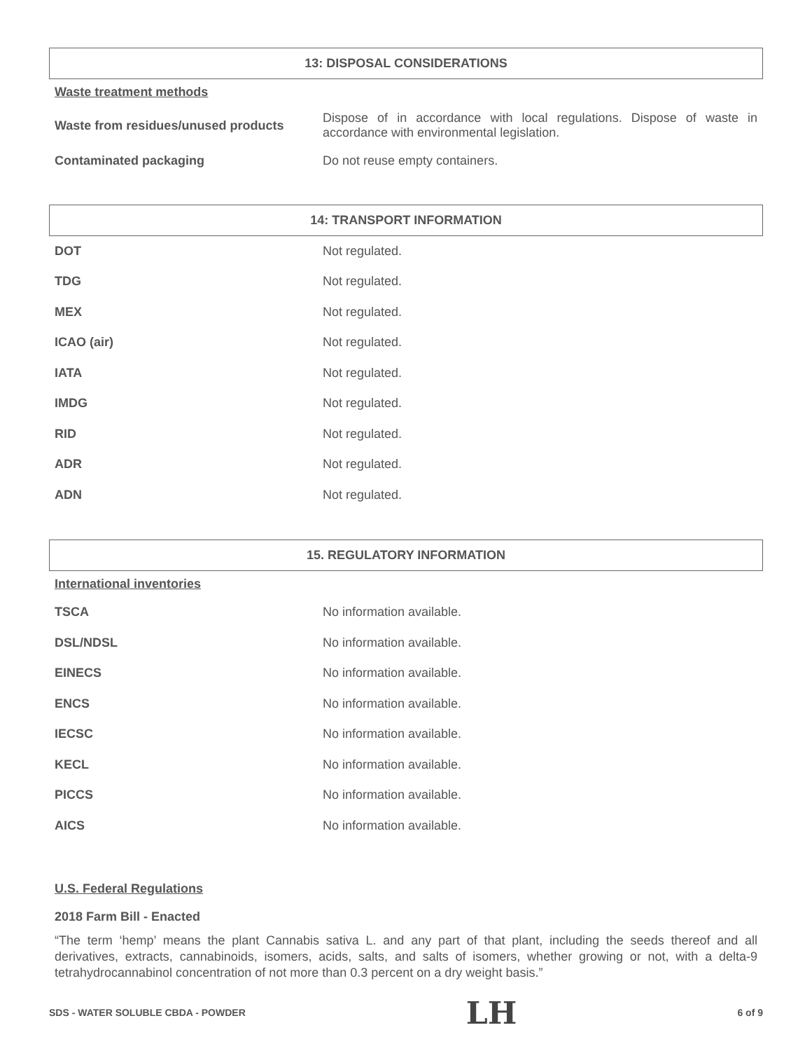13: DISPOSAL CONSIDERATIONS
Waste treatment methods
Waste from residues/unused products
Dispose of in accordance with local regulations. Dispose of waste in accordance with environmental legislation.
Contaminated packaging Do not reuse empty containers.
14: TRANSPORT INFORMATION
DOT Not regulated.
TDG Not regulated.
MEX Not regulated.
ICAO (air) Not regulated.
IATA Not regulated.
IMDG Not regulated.
RID Not regulated.
ADR Not regulated.
ADN Not regulated.
15. REGULATORY INFORMATION
International inventories
TSCA No information available.
DSL/NDSL No information available.
EINECS No information available.
ENCS No information available.
IECSC No information available.
KECL No information available.
PICCS No information available.
AICS No information available.
U.S. Federal Regulations
2018 Farm Bill - Enacted
“The term ‘hemp’ means the plant Cannabis sativa L. and any part of that plant, including the seeds thereof and all derivatives, extracts, cannabinoids, isomers, acids, salts, and salts of isomers, whether growing or not, with a delta-9 tetrahydrocannabinol concentration of not more than 0.3 percent on a dry weight basis.”
SDS - WATER SOLUBLE CBDA - POWDER LH 6 of 9